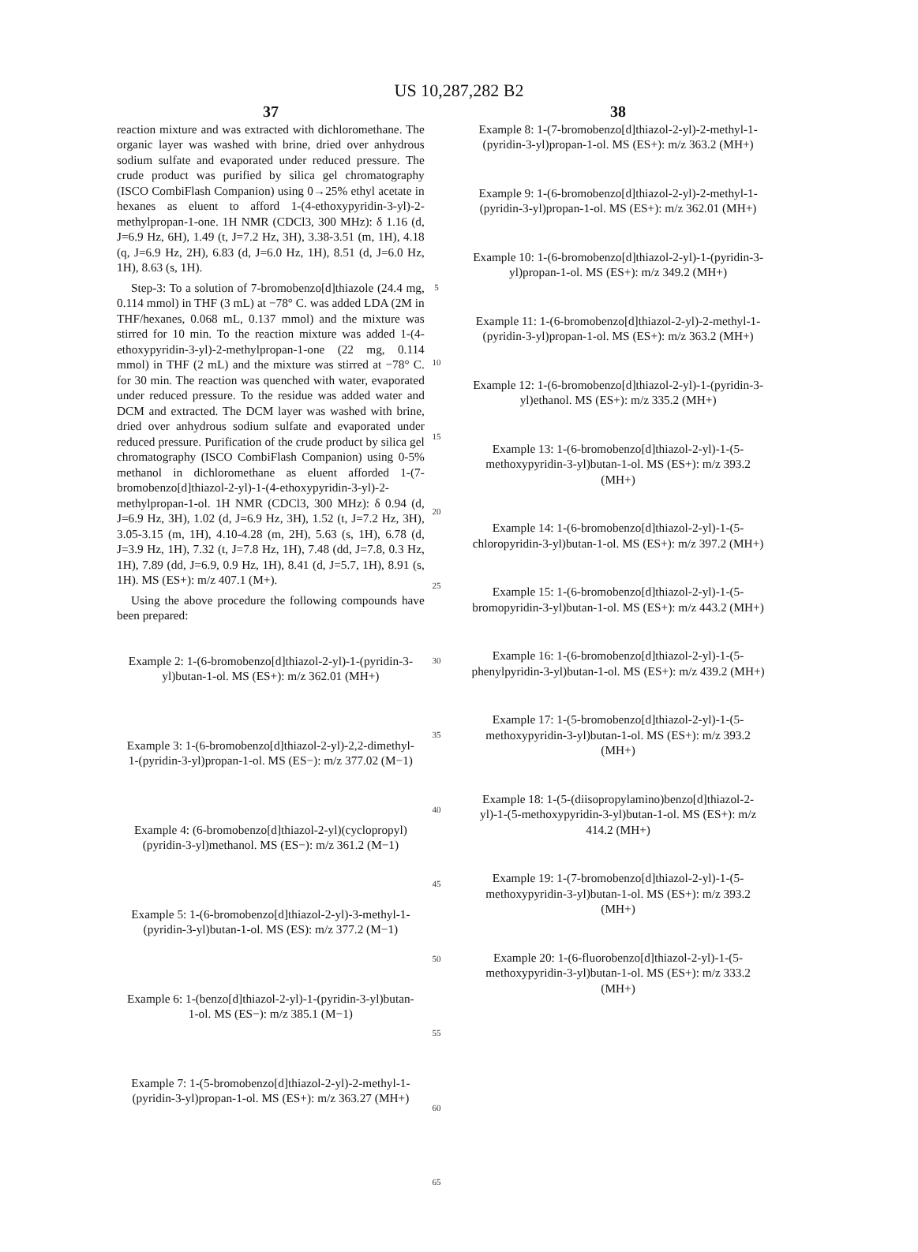US 10,287,282 B2
37
reaction mixture and was extracted with dichloromethane. The organic layer was washed with brine, dried over anhydrous sodium sulfate and evaporated under reduced pressure. The crude product was purified by silica gel chromatography (ISCO CombiFlash Companion) using 0→25% ethyl acetate in hexanes as eluent to afford 1-(4-ethoxypyridin-3-yl)-2-methylpropan-1-one. 1H NMR (CDCl3, 300 MHz): δ 1.16 (d, J=6.9 Hz, 6H), 1.49 (t, J=7.2 Hz, 3H), 3.38-3.51 (m, 1H), 4.18 (q, J=6.9 Hz, 2H), 6.83 (d, J=6.0 Hz, 1H), 8.51 (d, J=6.0 Hz, 1H), 8.63 (s, 1H).
Step-3: To a solution of 7-bromobenzo[d]thiazole (24.4 mg, 0.114 mmol) in THF (3 mL) at −78° C. was added LDA (2M in THF/hexanes, 0.068 mL, 0.137 mmol) and the mixture was stirred for 10 min. To the reaction mixture was added 1-(4-ethoxypyridin-3-yl)-2-methylpropan-1-one (22 mg, 0.114 mmol) in THF (2 mL) and the mixture was stirred at −78° C. for 30 min. The reaction was quenched with water, evaporated under reduced pressure. To the residue was added water and DCM and extracted. The DCM layer was washed with brine, dried over anhydrous sodium sulfate and evaporated under reduced pressure. Purification of the crude product by silica gel chromatography (ISCO CombiFlash Companion) using 0-5% methanol in dichloromethane as eluent afforded 1-(7-bromobenzo[d]thiazol-2-yl)-1-(4-ethoxypyridin-3-yl)-2-methylpropan-1-ol. 1H NMR (CDCl3, 300 MHz): δ 0.94 (d, J=6.9 Hz, 3H), 1.02 (d, J=6.9 Hz, 3H), 1.52 (t, J=7.2 Hz, 3H), 3.05-3.15 (m, 1H), 4.10-4.28 (m, 2H), 5.63 (s, 1H), 6.78 (d, J=3.9 Hz, 1H), 7.32 (t, J=7.8 Hz, 1H), 7.48 (dd, J=7.8, 0.3 Hz, 1H), 7.89 (dd, J=6.9, 0.9 Hz, 1H), 8.41 (d, J=5.7, 1H), 8.91 (s, 1H). MS (ES+): m/z 407.1 (M+).
Using the above procedure the following compounds have been prepared:
Example 2: 1-(6-bromobenzo[d]thiazol-2-yl)-1-(pyridin-3-yl)butan-1-ol. MS (ES+): m/z 362.01 (MH+)
Example 3: 1-(6-bromobenzo[d]thiazol-2-yl)-2,2-dimethyl-1-(pyridin-3-yl)propan-1-ol. MS (ES−): m/z 377.02 (M−1)
Example 4: (6-bromobenzo[d]thiazol-2-yl)(cyclopropyl)(pyridin-3-yl)methanol. MS (ES−): m/z 361.2 (M−1)
Example 5: 1-(6-bromobenzo[d]thiazol-2-yl)-3-methyl-1-(pyridin-3-yl)butan-1-ol. MS (ES): m/z 377.2 (M−1)
Example 6: 1-(benzo[d]thiazol-2-yl)-1-(pyridin-3-yl)butan-1-ol. MS (ES−): m/z 385.1 (M−1)
Example 7: 1-(5-bromobenzo[d]thiazol-2-yl)-2-methyl-1-(pyridin-3-yl)propan-1-ol. MS (ES+): m/z 363.27 (MH+)
5
10
15
20
25
30
35
40
45
50
55
60
65
38
Example 8: 1-(7-bromobenzo[d]thiazol-2-yl)-2-methyl-1-(pyridin-3-yl)propan-1-ol. MS (ES+): m/z 363.2 (MH+)
Example 9: 1-(6-bromobenzo[d]thiazol-2-yl)-2-methyl-1-(pyridin-3-yl)propan-1-ol. MS (ES+): m/z 362.01 (MH+)
Example 10: 1-(6-bromobenzo[d]thiazol-2-yl)-1-(pyridin-3-yl)propan-1-ol. MS (ES+): m/z 349.2 (MH+)
Example 11: 1-(6-bromobenzo[d]thiazol-2-yl)-2-methyl-1-(pyridin-3-yl)propan-1-ol. MS (ES+): m/z 363.2 (MH+)
Example 12: 1-(6-bromobenzo[d]thiazol-2-yl)-1-(pyridin-3-yl)ethanol. MS (ES+): m/z 335.2 (MH+)
Example 13: 1-(6-bromobenzo[d]thiazol-2-yl)-1-(5-methoxypyridin-3-yl)butan-1-ol. MS (ES+): m/z 393.2 (MH+)
Example 14: 1-(6-bromobenzo[d]thiazol-2-yl)-1-(5-chloropyridin-3-yl)butan-1-ol. MS (ES+): m/z 397.2 (MH+)
Example 15: 1-(6-bromobenzo[d]thiazol-2-yl)-1-(5-bromopyridin-3-yl)butan-1-ol. MS (ES+): m/z 443.2 (MH+)
Example 16: 1-(6-bromobenzo[d]thiazol-2-yl)-1-(5-phenylpyridin-3-yl)butan-1-ol. MS (ES+): m/z 439.2 (MH+)
Example 17: 1-(5-bromobenzo[d]thiazol-2-yl)-1-(5-methoxypyridin-3-yl)butan-1-ol. MS (ES+): m/z 393.2 (MH+)
Example 18: 1-(5-(diisopropylamino)benzo[d]thiazol-2-yl)-1-(5-methoxypyridin-3-yl)butan-1-ol. MS (ES+): m/z 414.2 (MH+)
Example 19: 1-(7-bromobenzo[d]thiazol-2-yl)-1-(5-methoxypyridin-3-yl)butan-1-ol. MS (ES+): m/z 393.2 (MH+)
Example 20: 1-(6-fluorobenzo[d]thiazol-2-yl)-1-(5-methoxypyridin-3-yl)butan-1-ol. MS (ES+): m/z 333.2 (MH+)